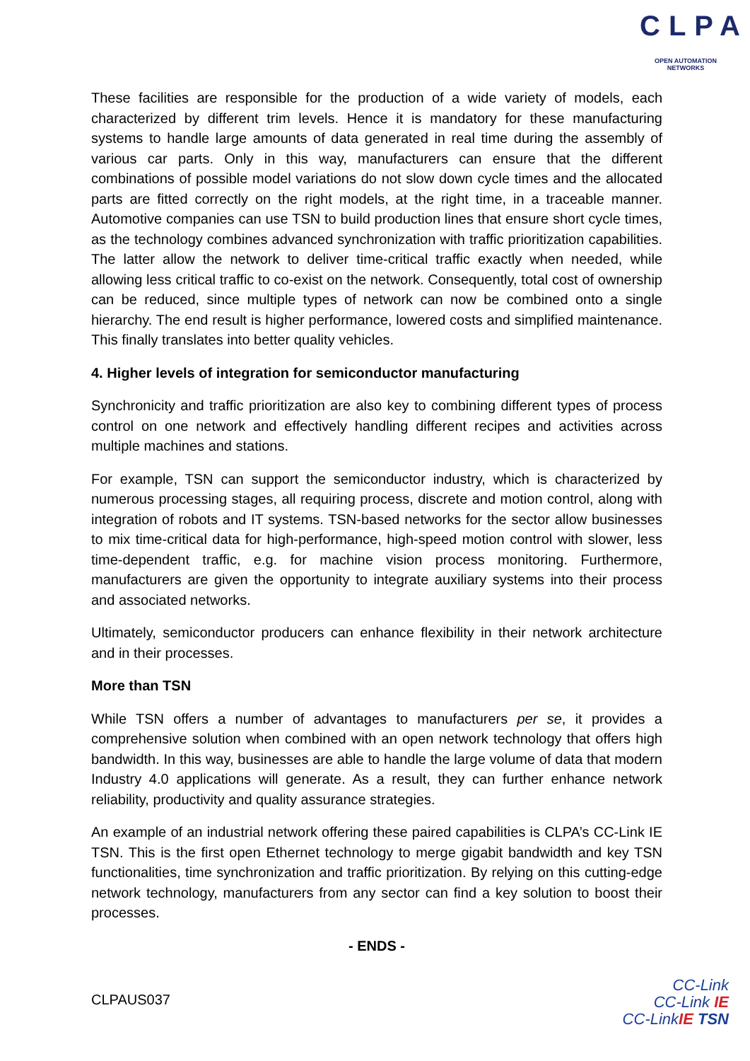CLPA
OPEN AUTOMATION NETWORKS
These facilities are responsible for the production of a wide variety of models, each characterized by different trim levels. Hence it is mandatory for these manufacturing systems to handle large amounts of data generated in real time during the assembly of various car parts. Only in this way, manufacturers can ensure that the different combinations of possible model variations do not slow down cycle times and the allocated parts are fitted correctly on the right models, at the right time, in a traceable manner. Automotive companies can use TSN to build production lines that ensure short cycle times, as the technology combines advanced synchronization with traffic prioritization capabilities. The latter allow the network to deliver time-critical traffic exactly when needed, while allowing less critical traffic to co-exist on the network. Consequently, total cost of ownership can be reduced, since multiple types of network can now be combined onto a single hierarchy. The end result is higher performance, lowered costs and simplified maintenance. This finally translates into better quality vehicles.
4. Higher levels of integration for semiconductor manufacturing
Synchronicity and traffic prioritization are also key to combining different types of process control on one network and effectively handling different recipes and activities across multiple machines and stations.
For example, TSN can support the semiconductor industry, which is characterized by numerous processing stages, all requiring process, discrete and motion control, along with integration of robots and IT systems. TSN-based networks for the sector allow businesses to mix time-critical data for high-performance, high-speed motion control with slower, less time-dependent traffic, e.g. for machine vision process monitoring. Furthermore, manufacturers are given the opportunity to integrate auxiliary systems into their process and associated networks.
Ultimately, semiconductor producers can enhance flexibility in their network architecture and in their processes.
More than TSN
While TSN offers a number of advantages to manufacturers per se, it provides a comprehensive solution when combined with an open network technology that offers high bandwidth. In this way, businesses are able to handle the large volume of data that modern Industry 4.0 applications will generate. As a result, they can further enhance network reliability, productivity and quality assurance strategies.
An example of an industrial network offering these paired capabilities is CLPA’s CC-Link IE TSN. This is the first open Ethernet technology to merge gigabit bandwidth and key TSN functionalities, time synchronization and traffic prioritization. By relying on this cutting-edge network technology, manufacturers from any sector can find a key solution to boost their processes.
- ENDS -
CLPAUS037
CC-Link
CC-Link IE
CC-LinkIE TSN